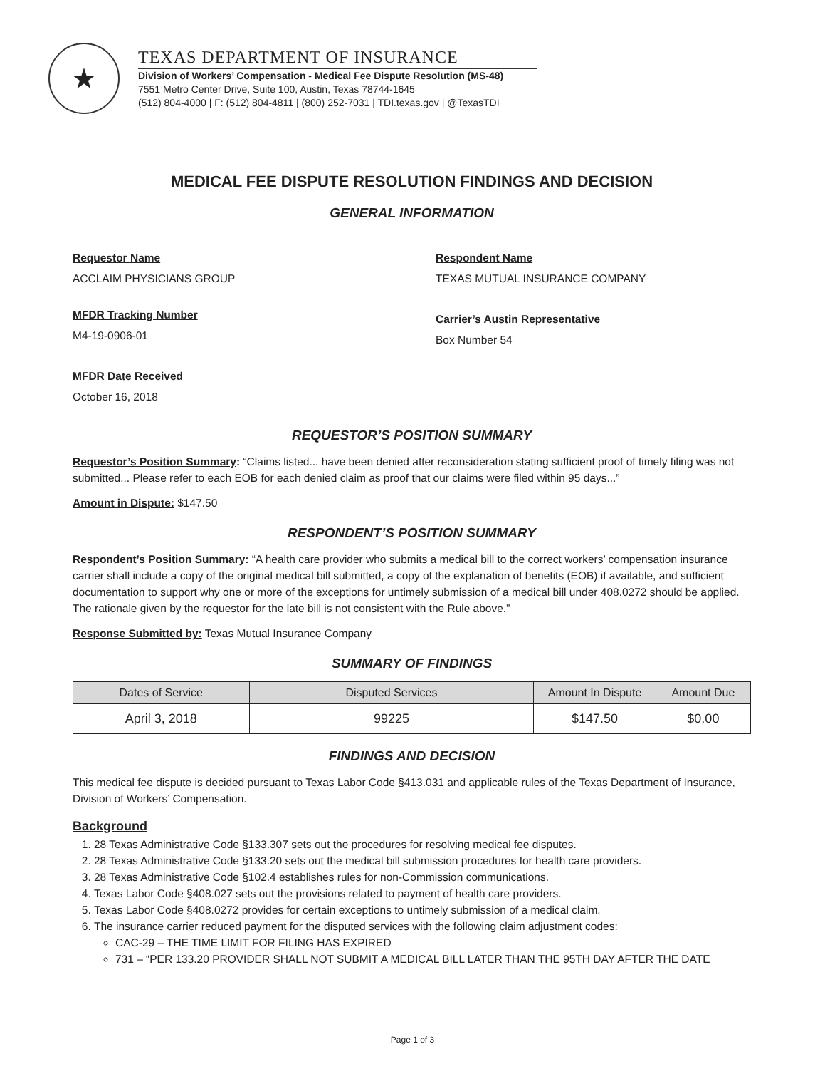★
TEXAS DEPARTMENT OF INSURANCE
Division of Workers’ Compensation - Medical Fee Dispute Resolution (MS-48)
7551 Metro Center Drive, Suite 100, Austin, Texas 78744-1645
(512) 804-4000 | F: (512) 804-4811 | (800) 252-7031 | TDI.texas.gov | @TexasTDI
MEDICAL FEE DISPUTE RESOLUTION FINDINGS AND DECISION
GENERAL INFORMATION
Requestor Name
ACCLAIM PHYSICIANS GROUP
Respondent Name
TEXAS MUTUAL INSURANCE COMPANY
MFDR Tracking Number
M4-19-0906-01
Carrier’s Austin Representative
Box Number 54
MFDR Date Received
October 16, 2018
REQUESTOR’S POSITION SUMMARY
Requestor’s Position Summary: “Claims listed... have been denied after reconsideration stating sufficient proof of timely filing was not submitted... Please refer to each EOB for each denied claim as proof that our claims were filed within 95 days...”
Amount in Dispute: $147.50
RESPONDENT’S POSITION SUMMARY
Respondent’s Position Summary: “A health care provider who submits a medical bill to the correct workers’ compensation insurance carrier shall include a copy of the original medical bill submitted, a copy of the explanation of benefits (EOB) if available, and sufficient documentation to support why one or more of the exceptions for untimely submission of a medical bill under 408.0272 should be applied. The rationale given by the requestor for the late bill is not consistent with the Rule above.”
Response Submitted by: Texas Mutual Insurance Company
SUMMARY OF FINDINGS
| Dates of Service | Disputed Services | Amount In Dispute | Amount Due |
| --- | --- | --- | --- |
| April 3, 2018 | 99225 | $147.50 | $0.00 |
FINDINGS AND DECISION
This medical fee dispute is decided pursuant to Texas Labor Code §413.031 and applicable rules of the Texas Department of Insurance, Division of Workers’ Compensation.
Background
1. 28 Texas Administrative Code §133.307 sets out the procedures for resolving medical fee disputes.
2. 28 Texas Administrative Code §133.20 sets out the medical bill submission procedures for health care providers.
3. 28 Texas Administrative Code §102.4 establishes rules for non-Commission communications.
4. Texas Labor Code §408.027 sets out the provisions related to payment of health care providers.
5. Texas Labor Code §408.0272 provides for certain exceptions to untimely submission of a medical claim.
6. The insurance carrier reduced payment for the disputed services with the following claim adjustment codes:
CAC-29 – THE TIME LIMIT FOR FILING HAS EXPIRED
731 – “PER 133.20 PROVIDER SHALL NOT SUBMIT A MEDICAL BILL LATER THAN THE 95TH DAY AFTER THE DATE
Page 1 of 3